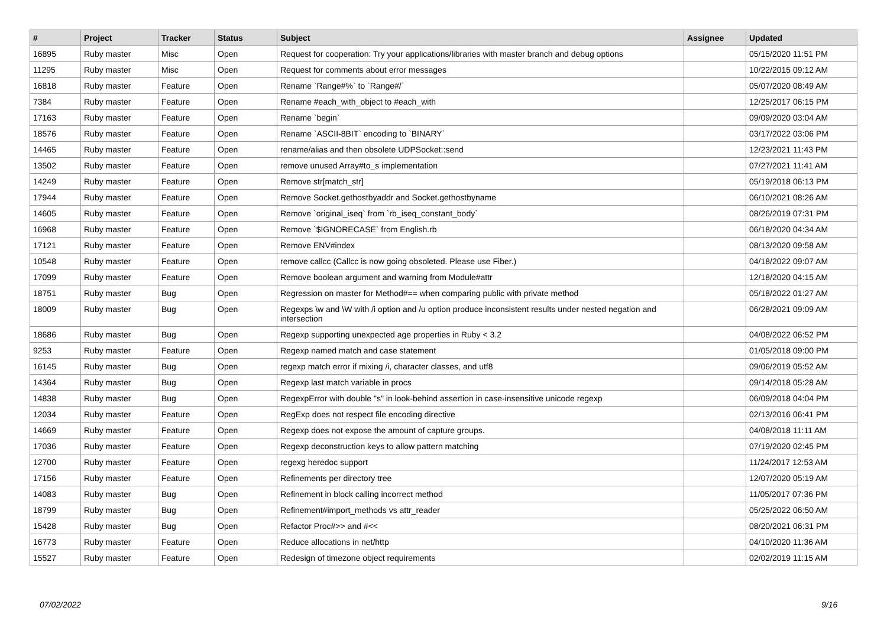| # | Project | Tracker | Status | Subject | Assignee | Updated |
| --- | --- | --- | --- | --- | --- | --- |
| 16895 | Ruby master | Misc | Open | Request for cooperation: Try your applications/libraries with master branch and debug options | | 05/15/2020 11:51 PM |
| 11295 | Ruby master | Misc | Open | Request for comments about error messages | | 10/22/2015 09:12 AM |
| 16818 | Ruby master | Feature | Open | Rename `Range#%` to `Range#/` | | 05/07/2020 08:49 AM |
| 7384 | Ruby master | Feature | Open | Rename #each_with_object to #each_with | | 12/25/2017 06:15 PM |
| 17163 | Ruby master | Feature | Open | Rename `begin` | | 09/09/2020 03:04 AM |
| 18576 | Ruby master | Feature | Open | Rename `ASCII-8BIT` encoding to `BINARY` | | 03/17/2022 03:06 PM |
| 14465 | Ruby master | Feature | Open | rename/alias and then obsolete UDPSocket::send | | 12/23/2021 11:43 PM |
| 13502 | Ruby master | Feature | Open | remove unused Array#to_s implementation | | 07/27/2021 11:41 AM |
| 14249 | Ruby master | Feature | Open | Remove str[match_str] | | 05/19/2018 06:13 PM |
| 17944 | Ruby master | Feature | Open | Remove Socket.gethostbyaddr and Socket.gethostbyname | | 06/10/2021 08:26 AM |
| 14605 | Ruby master | Feature | Open | Remove `original_iseq` from `rb_iseq_constant_body` | | 08/26/2019 07:31 PM |
| 16968 | Ruby master | Feature | Open | Remove `$IGNORECASE` from English.rb | | 06/18/2020 04:34 AM |
| 17121 | Ruby master | Feature | Open | Remove ENV#index | | 08/13/2020 09:58 AM |
| 10548 | Ruby master | Feature | Open | remove callcc (Callcc is now going obsoleted. Please use Fiber.) | | 04/18/2022 09:07 AM |
| 17099 | Ruby master | Feature | Open | Remove boolean argument and warning from Module#attr | | 12/18/2020 04:15 AM |
| 18751 | Ruby master | Bug | Open | Regression on master for Method#== when comparing public with private method | | 05/18/2022 01:27 AM |
| 18009 | Ruby master | Bug | Open | Regexps \w and \W with /i option and /u option produce inconsistent results under nested negation and intersection | | 06/28/2021 09:09 AM |
| 18686 | Ruby master | Bug | Open | Regexp supporting unexpected age properties in Ruby < 3.2 | | 04/08/2022 06:52 PM |
| 9253 | Ruby master | Feature | Open | Regexp named match and case statement | | 01/05/2018 09:00 PM |
| 16145 | Ruby master | Bug | Open | regexp match error if mixing /i, character classes, and utf8 | | 09/06/2019 05:52 AM |
| 14364 | Ruby master | Bug | Open | Regexp last match variable in procs | | 09/14/2018 05:28 AM |
| 14838 | Ruby master | Bug | Open | RegexpError with double "s" in look-behind assertion in case-insensitive unicode regexp | | 06/09/2018 04:04 PM |
| 12034 | Ruby master | Feature | Open | RegExp does not respect file encoding directive | | 02/13/2016 06:41 PM |
| 14669 | Ruby master | Feature | Open | Regexp does not expose the amount of capture groups. | | 04/08/2018 11:11 AM |
| 17036 | Ruby master | Feature | Open | Regexp deconstruction keys to allow pattern matching | | 07/19/2020 02:45 PM |
| 12700 | Ruby master | Feature | Open | regexg heredoc support | | 11/24/2017 12:53 AM |
| 17156 | Ruby master | Feature | Open | Refinements per directory tree | | 12/07/2020 05:19 AM |
| 14083 | Ruby master | Bug | Open | Refinement in block calling incorrect method | | 11/05/2017 07:36 PM |
| 18799 | Ruby master | Bug | Open | Refinement#import_methods vs attr_reader | | 05/25/2022 06:50 AM |
| 15428 | Ruby master | Bug | Open | Refactor Proc#>> and #<< | | 08/20/2021 06:31 PM |
| 16773 | Ruby master | Feature | Open | Reduce allocations in net/http | | 04/10/2020 11:36 AM |
| 15527 | Ruby master | Feature | Open | Redesign of timezone object requirements | | 02/02/2019 11:15 AM |
07/02/2022 9/16